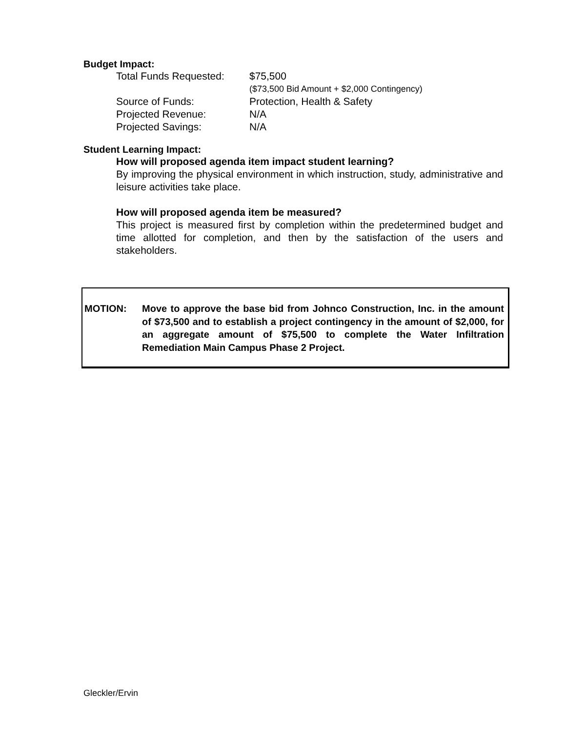Budget Impact:
| Total Funds Requested: | $75,500 |
| | ($73,500 Bid Amount + $2,000 Contingency) |
| Source of Funds: | Protection, Health & Safety |
| Projected Revenue: | N/A |
| Projected Savings: | N/A |
Student Learning Impact:
How will proposed agenda item impact student learning?
By improving the physical environment in which instruction, study, administrative and leisure activities take place.
How will proposed agenda item be measured?
This project is measured first by completion within the predetermined budget and time allotted for completion, and then by the satisfaction of the users and stakeholders.
MOTION: Move to approve the base bid from Johnco Construction, Inc. in the amount of $73,500 and to establish a project contingency in the amount of $2,000, for an aggregate amount of $75,500 to complete the Water Infiltration Remediation Main Campus Phase 2 Project.
Gleckler/Ervin